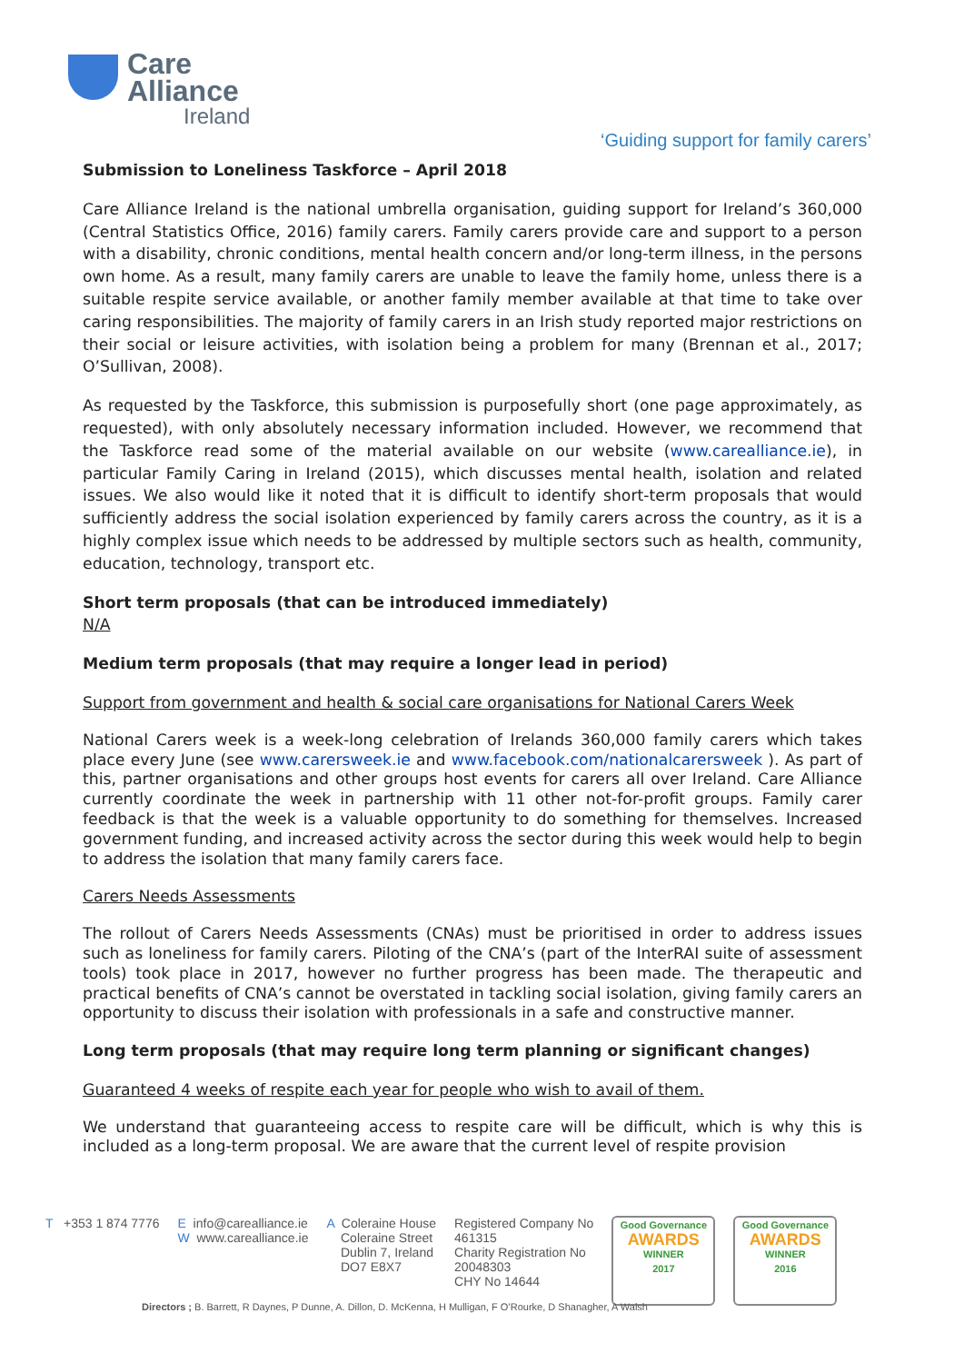Care
Alliance
Ireland
‘Guiding support for family carers’
Submission to Loneliness Taskforce – April 2018
Care Alliance Ireland is the national umbrella organisation, guiding support for Ireland’s 360,000 (Central Statistics Office, 2016) family carers. Family carers provide care and support to a person with a disability, chronic conditions, mental health concern and/or long-term illness, in the persons own home. As a result, many family carers are unable to leave the family home, unless there is a suitable respite service available, or another family member available at that time to take over caring responsibilities. The majority of family carers in an Irish study reported major restrictions on their social or leisure activities, with isolation being a problem for many (Brennan et al., 2017; O’Sullivan, 2008).
As requested by the Taskforce, this submission is purposefully short (one page approximately, as requested), with only absolutely necessary information included. However, we recommend that the Taskforce read some of the material available on our website (www.carealliance.ie), in particular Family Caring in Ireland (2015), which discusses mental health, isolation and related issues. We also would like it noted that it is difficult to identify short-term proposals that would sufficiently address the social isolation experienced by family carers across the country, as it is a highly complex issue which needs to be addressed by multiple sectors such as health, community, education, technology, transport etc.
Short term proposals (that can be introduced immediately)
N/A
Medium term proposals (that may require a longer lead in period)
Support from government and health & social care organisations for National Carers Week
National Carers week is a week-long celebration of Irelands 360,000 family carers which takes place every June (see www.carersweek.ie and www.facebook.com/nationalcarersweek ). As part of this, partner organisations and other groups host events for carers all over Ireland. Care Alliance currently coordinate the week in partnership with 11 other not-for-profit groups. Family carer feedback is that the week is a valuable opportunity to do something for themselves. Increased government funding, and increased activity across the sector during this week would help to begin to address the isolation that many family carers face.
Carers Needs Assessments
The rollout of Carers Needs Assessments (CNAs) must be prioritised in order to address issues such as loneliness for family carers. Piloting of the CNA’s (part of the InterRAI suite of assessment tools) took place in 2017, however no further progress has been made. The therapeutic and practical benefits of CNA’s cannot be overstated in tackling social isolation, giving family carers an opportunity to discuss their isolation with professionals in a safe and constructive manner.
Long term proposals (that may require long term planning or significant changes)
Guaranteed 4 weeks of respite each year for people who wish to avail of them.
We understand that guaranteeing access to respite care will be difficult, which is why this is included as a long-term proposal. We are aware that the current level of respite provision
T +353 1 874 7776 E info@carealliance.ie
W www.carealliance.ie
A Coleraine House
Coleraine Street
Dublin 7, Ireland
DO7 E8X7
Registered Company No
461315
Charity Registration No
20048303
CHY No 14644
Good Governance
AWARDS
WINNER
2017
Good Governance
AWARDS
WINNER
2016
Directors ; B. Barrett, R Daynes, P Dunne, A. Dillon, D. McKenna, H Mulligan, F O’Rourke, D Shanagher, A Walsh